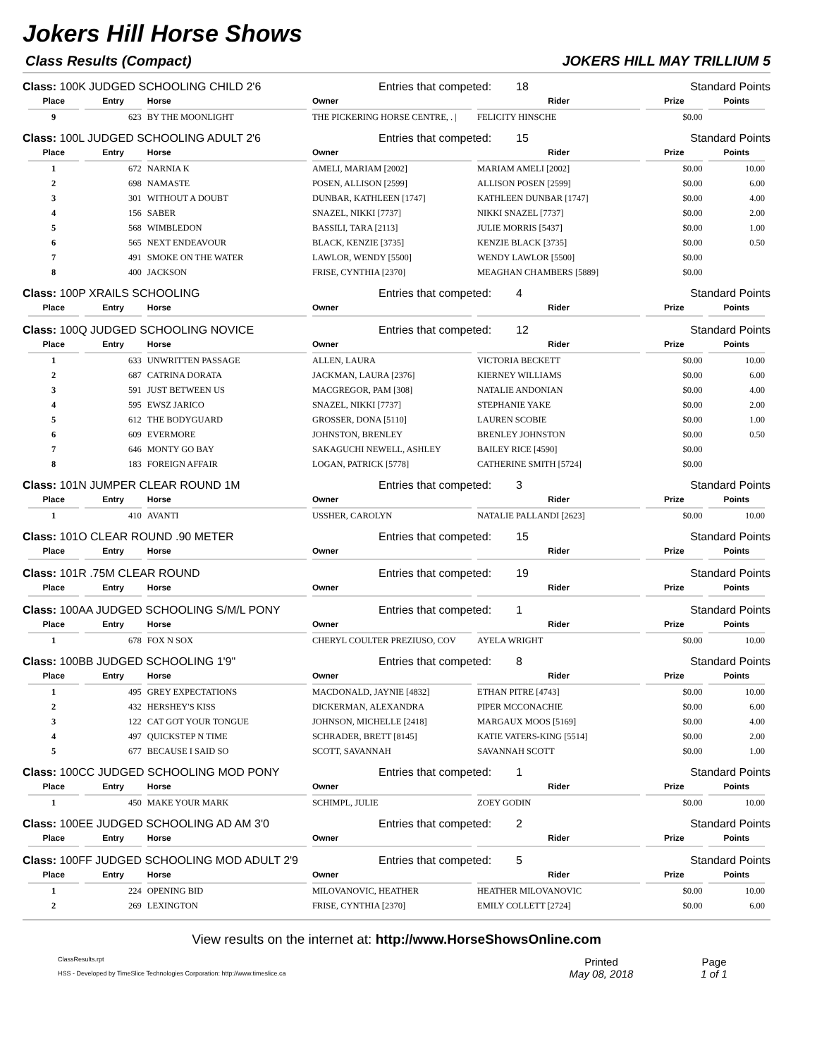Jokers Hill Horse Shows
Class Results (Compact) JOKERS HILL MAY TRILLIUM 5
Class: 100K JUDGED SCHOOLING CHILD 2'6 Entries that competed: 18 Standard Points
| Place | Entry | Horse | Owner | Rider | Prize | Points |
| --- | --- | --- | --- | --- | --- | --- |
| 9 | 623 | BY THE MOONLIGHT | THE PICKERING HORSE CENTRE, . / | FELICITY HINSCHE | $0.00 | |
Class: 100L JUDGED SCHOOLING ADULT 2'6 Entries that competed: 15 Standard Points
| Place | Entry | Horse | Owner | Rider | Prize | Points |
| --- | --- | --- | --- | --- | --- | --- |
| 1 | 672 | NARNIA K | AMELI, MARIAM [2002] | MARIAM AMELI [2002] | $0.00 | 10.00 |
| 2 | 698 | NAMASTE | POSEN, ALLISON [2599] | ALLISON POSEN [2599] | $0.00 | 6.00 |
| 3 | 301 | WITHOUT A DOUBT | DUNBAR, KATHLEEN [1747] | KATHLEEN DUNBAR [1747] | $0.00 | 4.00 |
| 4 | 156 | SABER | SNAZEL, NIKKI [7737] | NIKKI SNAZEL [7737] | $0.00 | 2.00 |
| 5 | 568 | WIMBLEDON | BASSILI, TARA [2113] | JULIE MORRIS [5437] | $0.00 | 1.00 |
| 6 | 565 | NEXT ENDEAVOUR | BLACK, KENZIE [3735] | KENZIE BLACK [3735] | $0.00 | 0.50 |
| 7 | 491 | SMOKE ON THE WATER | LAWLOR, WENDY [5500] | WENDY LAWLOR [5500] | $0.00 | |
| 8 | 400 | JACKSON | FRISE, CYNTHIA [2370] | MEAGHAN CHAMBERS [5889] | $0.00 | |
Class: 100P XRAILS SCHOOLING Entries that competed: 4 Standard Points
| Place | Entry | Horse | Owner | Rider | Prize | Points |
| --- | --- | --- | --- | --- | --- | --- |
Class: 100Q JUDGED SCHOOLING NOVICE Entries that competed: 12 Standard Points
| Place | Entry | Horse | Owner | Rider | Prize | Points |
| --- | --- | --- | --- | --- | --- | --- |
| 1 | 633 | UNWRITTEN PASSAGE | ALLEN, LAURA | VICTORIA BECKETT | $0.00 | 10.00 |
| 2 | 687 | CATRINA DORATA | JACKMAN, LAURA [2376] | KIERNEY WILLIAMS | $0.00 | 6.00 |
| 3 | 591 | JUST BETWEEN US | MACGREGOR, PAM [308] | NATALIE ANDONIAN | $0.00 | 4.00 |
| 4 | 595 | EWSZ JARICO | SNAZEL, NIKKI [7737] | STEPHANIE YAKE | $0.00 | 2.00 |
| 5 | 612 | THE BODYGUARD | GROSSER, DONA [5110] | LAUREN SCOBIE | $0.00 | 1.00 |
| 6 | 609 | EVERMORE | JOHNSTON, BRENLEY | BRENLEY JOHNSTON | $0.00 | 0.50 |
| 7 | 646 | MONTY GO BAY | SAKAGUCHI NEWELL, ASHLEY | BAILEY RICE [4590] | $0.00 | |
| 8 | 183 | FOREIGN AFFAIR | LOGAN, PATRICK [5778] | CATHERINE SMITH [5724] | $0.00 | |
Class: 101N JUMPER CLEAR ROUND 1M Entries that competed: 3 Standard Points
| Place | Entry | Horse | Owner | Rider | Prize | Points |
| --- | --- | --- | --- | --- | --- | --- |
| 1 | 410 | AVANTI | USSHER, CAROLYN | NATALIE PALLANDI [2623] | $0.00 | 10.00 |
Class: 101O CLEAR ROUND .90 METER Entries that competed: 15 Standard Points
| Place | Entry | Horse | Owner | Rider | Prize | Points |
| --- | --- | --- | --- | --- | --- | --- |
Class: 101R .75M CLEAR ROUND Entries that competed: 19 Standard Points
| Place | Entry | Horse | Owner | Rider | Prize | Points |
| --- | --- | --- | --- | --- | --- | --- |
Class: 100AA JUDGED SCHOOLING S/M/L PONY Entries that competed: 1 Standard Points
| Place | Entry | Horse | Owner | Rider | Prize | Points |
| --- | --- | --- | --- | --- | --- | --- |
| 1 | 678 | FOX N SOX | CHERYL COULTER PREZIUSO, COV | AYELA WRIGHT | $0.00 | 10.00 |
Class: 100BB JUDGED SCHOOLING 1'9" Entries that competed: 8 Standard Points
| Place | Entry | Horse | Owner | Rider | Prize | Points |
| --- | --- | --- | --- | --- | --- | --- |
| 1 | 495 | GREY EXPECTATIONS | MACDONALD, JAYNIE [4832] | ETHAN PITRE [4743] | $0.00 | 10.00 |
| 2 | 432 | HERSHEY'S KISS | DICKERMAN, ALEXANDRA | PIPER MCCONACHIE | $0.00 | 6.00 |
| 3 | 122 | CAT GOT YOUR TONGUE | JOHNSON, MICHELLE [2418] | MARGAUX MOOS [5169] | $0.00 | 4.00 |
| 4 | 497 | QUICKSTEP N TIME | SCHRADER, BRETT [8145] | KATIE VATERS-KING [5514] | $0.00 | 2.00 |
| 5 | 677 | BECAUSE I SAID SO | SCOTT, SAVANNAH | SAVANNAH SCOTT | $0.00 | 1.00 |
Class: 100CC JUDGED SCHOOLING MOD PONY Entries that competed: 1 Standard Points
| Place | Entry | Horse | Owner | Rider | Prize | Points |
| --- | --- | --- | --- | --- | --- | --- |
| 1 | 450 | MAKE YOUR MARK | SCHIMPL, JULIE | ZOEY GODIN | $0.00 | 10.00 |
Class: 100EE JUDGED SCHOOLING AD AM 3'0 Entries that competed: 2 Standard Points
| Place | Entry | Horse | Owner | Rider | Prize | Points |
| --- | --- | --- | --- | --- | --- | --- |
Class: 100FF JUDGED SCHOOLING MOD ADULT 2'9 Entries that competed: 5 Standard Points
| Place | Entry | Horse | Owner | Rider | Prize | Points |
| --- | --- | --- | --- | --- | --- | --- |
| 1 | 224 | OPENING BID | MILOVANOVIC, HEATHER | HEATHER MILOVANOVIC | $0.00 | 10.00 |
| 2 | 269 | LEXINGTON | FRISE, CYNTHIA [2370] | EMILY COLLETT [2724] | $0.00 | 6.00 |
View results on the internet at: http://www.HorseShowsOnline.com
ClassResults.rpt
HSS - Developed by TimeSlice Technologies Corporation: http://www.timeslice.ca
Printed
May 08, 2018
Page
1 of 1